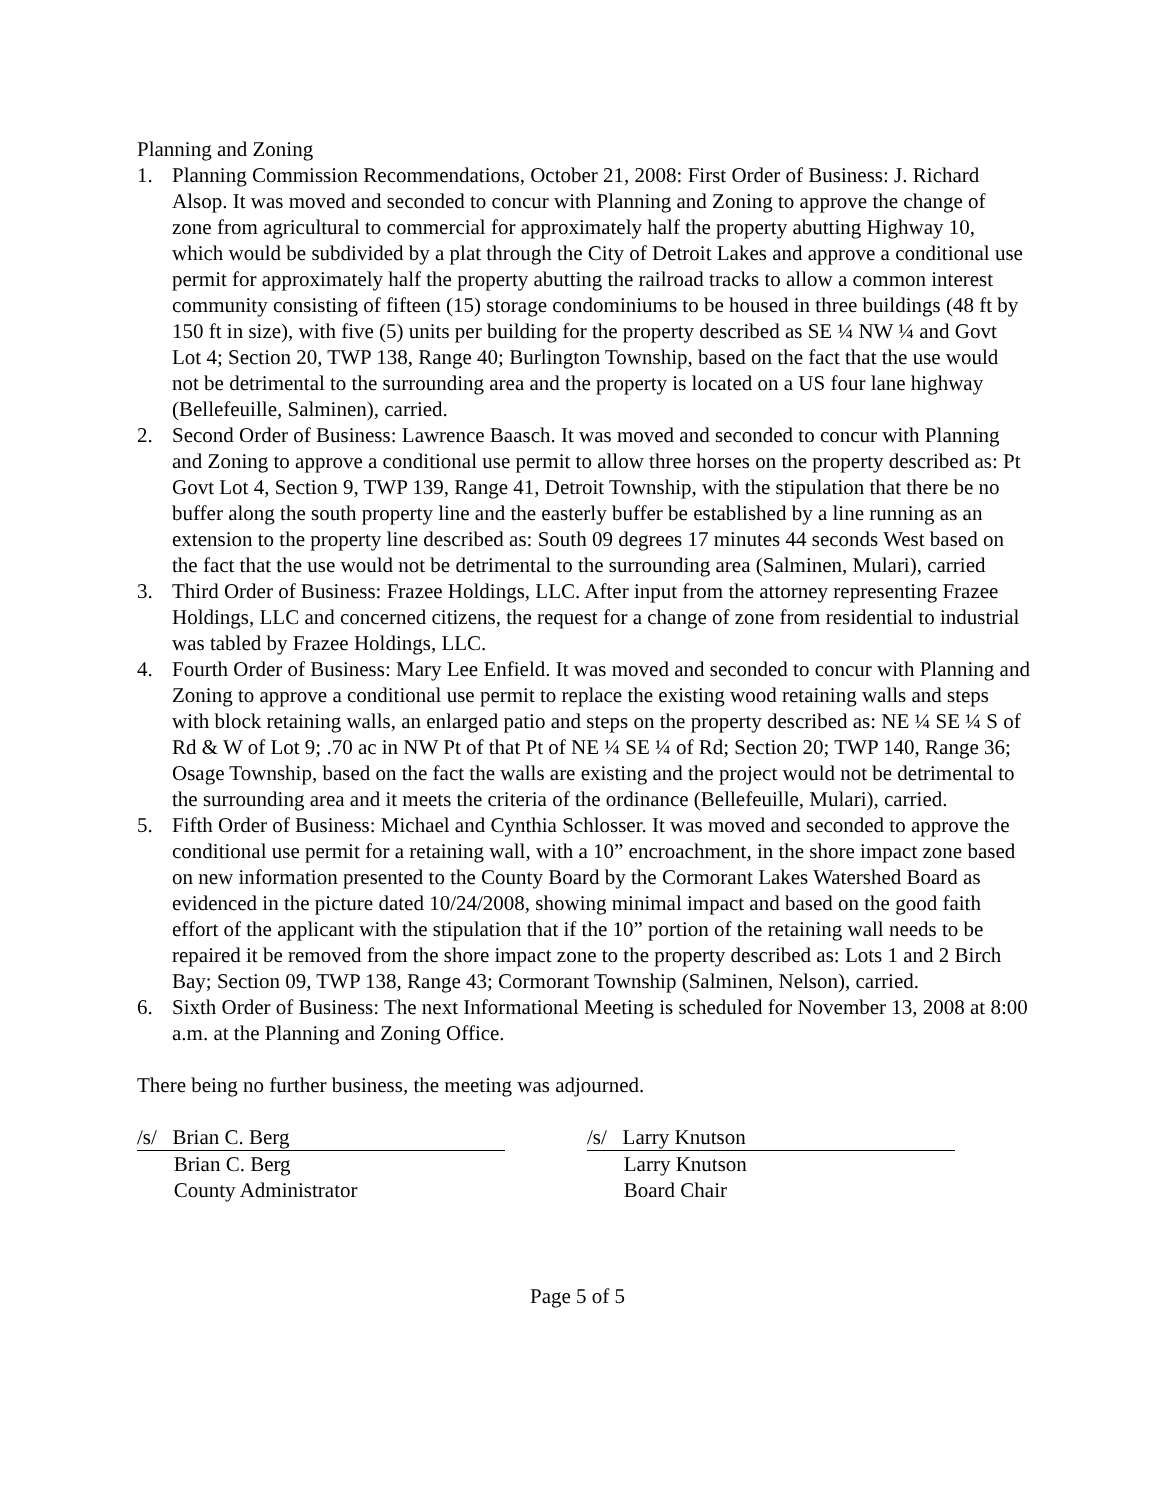Planning and Zoning
1. Planning Commission Recommendations, October 21, 2008: First Order of Business: J. Richard Alsop. It was moved and seconded to concur with Planning and Zoning to approve the change of zone from agricultural to commercial for approximately half the property abutting Highway 10, which would be subdivided by a plat through the City of Detroit Lakes and approve a conditional use permit for approximately half the property abutting the railroad tracks to allow a common interest community consisting of fifteen (15) storage condominiums to be housed in three buildings (48 ft by 150 ft in size), with five (5) units per building for the property described as SE ¼ NW ¼ and Govt Lot 4; Section 20, TWP 138, Range 40; Burlington Township, based on the fact that the use would not be detrimental to the surrounding area and the property is located on a US four lane highway (Bellefeuille, Salminen), carried.
2. Second Order of Business: Lawrence Baasch. It was moved and seconded to concur with Planning and Zoning to approve a conditional use permit to allow three horses on the property described as: Pt Govt Lot 4, Section 9, TWP 139, Range 41, Detroit Township, with the stipulation that there be no buffer along the south property line and the easterly buffer be established by a line running as an extension to the property line described as: South 09 degrees 17 minutes 44 seconds West based on the fact that the use would not be detrimental to the surrounding area (Salminen, Mulari), carried
3. Third Order of Business: Frazee Holdings, LLC. After input from the attorney representing Frazee Holdings, LLC and concerned citizens, the request for a change of zone from residential to industrial was tabled by Frazee Holdings, LLC.
4. Fourth Order of Business: Mary Lee Enfield. It was moved and seconded to concur with Planning and Zoning to approve a conditional use permit to replace the existing wood retaining walls and steps with block retaining walls, an enlarged patio and steps on the property described as: NE ¼ SE ¼ S of Rd & W of Lot 9; .70 ac in NW Pt of that Pt of NE ¼ SE ¼ of Rd; Section 20; TWP 140, Range 36; Osage Township, based on the fact the walls are existing and the project would not be detrimental to the surrounding area and it meets the criteria of the ordinance (Bellefeuille, Mulari), carried.
5. Fifth Order of Business: Michael and Cynthia Schlosser. It was moved and seconded to approve the conditional use permit for a retaining wall, with a 10” encroachment, in the shore impact zone based on new information presented to the County Board by the Cormorant Lakes Watershed Board as evidenced in the picture dated 10/24/2008, showing minimal impact and based on the good faith effort of the applicant with the stipulation that if the 10” portion of the retaining wall needs to be repaired it be removed from the shore impact zone to the property described as: Lots 1 and 2 Birch Bay; Section 09, TWP 138, Range 43; Cormorant Township (Salminen, Nelson), carried.
6. Sixth Order of Business: The next Informational Meeting is scheduled for November 13, 2008 at 8:00 a.m. at the Planning and Zoning Office.
There being no further business, the meeting was adjourned.
/s/ Brian C. Berg
Brian C. Berg
County Administrator
/s/ Larry Knutson
Larry Knutson
Board Chair
Page 5 of 5